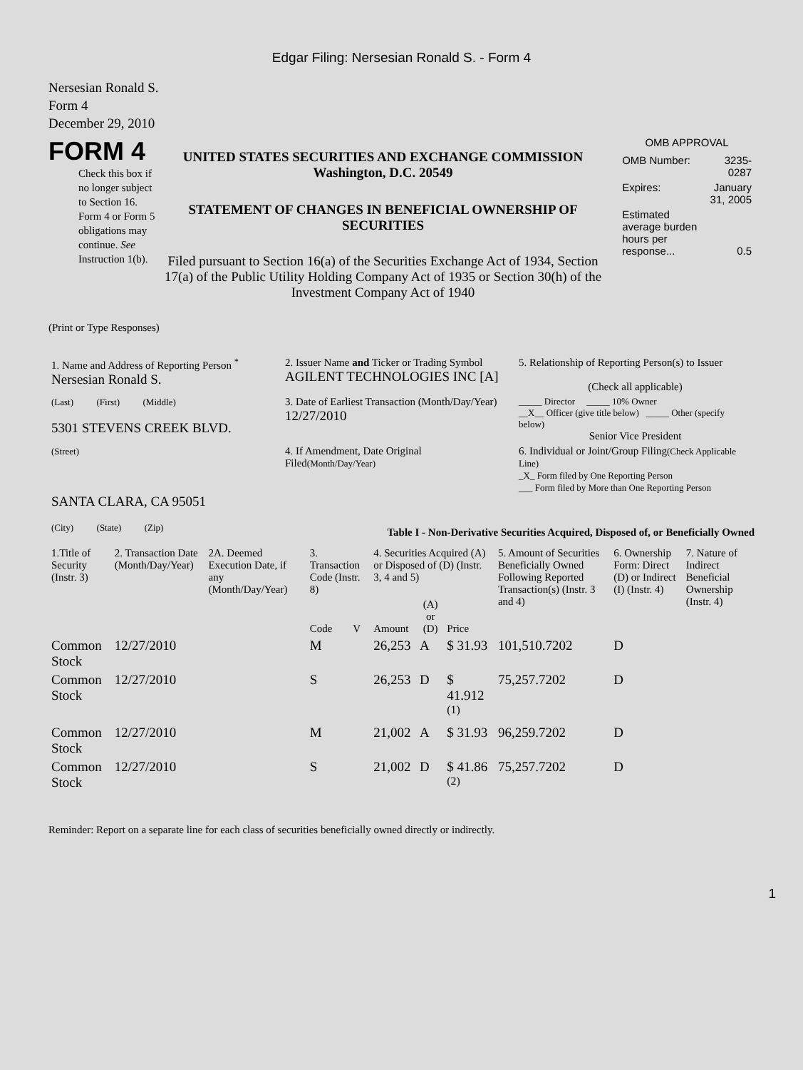Edgar Filing: Nersesian Ronald S. - Form 4
Nersesian Ronald S.
Form 4
December 29, 2010
FORM 4
Check this box if no longer subject to Section 16. Form 4 or Form 5 obligations may continue. See Instruction 1(b).
UNITED STATES SECURITIES AND EXCHANGE COMMISSION
Washington, D.C. 20549
STATEMENT OF CHANGES IN BENEFICIAL OWNERSHIP OF SECURITIES
Filed pursuant to Section 16(a) of the Securities Exchange Act of 1934, Section 17(a) of the Public Utility Holding Company Act of 1935 or Section 30(h) of the Investment Company Act of 1940
OMB APPROVAL
| OMB Number: | 3235-0287 |
| Expires: | January 31, 2005 |
| Estimated average burden hours per response... | 0.5 |
(Print or Type Responses)
| 1. Name and Address of Reporting Person <sup>*</sup> Nersesian Ronald S. | 2. Issuer Name and Ticker or Trading Symbol AGILENT TECHNOLOGIES INC [A] | 5. Relationship of Reporting Person(s) to Issuer (Check all applicable) |
| (Last) (First) (Middle) 5301 STEVENS CREEK BLVD. | 3. Date of Earliest Transaction (Month/Day/Year) 12/27/2010 | _____ Director _____ 10% Owner __X__ Officer (give title below) _____ Other (specify below) Senior Vice President |
| (Street) SANTA CLARA, CA 95051 (City) (State) (Zip) | 4. If Amendment, Date Original Filed (Month/Day/Year) | 6. Individual or Joint/Group Filing (Check Applicable Line) _X_ Form filed by One Reporting Person ___ Form filed by More than One Reporting Person |
Table I - Non-Derivative Securities Acquired, Disposed of, or Beneficially Owned
| 1.Title of Security (Instr. 3) | 2. Transaction Date (Month/Day/Year) | 2A. Deemed Execution Date, if any (Month/Day/Year) | 3. Transaction Code (Instr. 8) | | 4. Securities Acquired (A) or Disposed of (D) (Instr. 3, 4 and 5) | | | 5. Amount of Securities Beneficially Owned Following Reported Transaction(s) (Instr. 3 and 4) | 6. Ownership Form: Direct (D) or Indirect (I) (Instr. 4) | 7. Nature of Indirect Beneficial Ownership (Instr. 4) |
| --- | --- | --- | --- | --- | --- | --- | --- | --- | --- | --- |
| | | | Code | V | Amount | (A) or (D) | Price | | | |
| Common Stock | 12/27/2010 | | M | | 26,253 | A | $ 31.93 | 101,510.7202 | D | |
| Common Stock | 12/27/2010 | | S | | 26,253 | D | $ 41.912 <sup>(1)</sup> | 75,257.7202 | D | |
| Common Stock | 12/27/2010 | | M | | 21,002 | A | $ 31.93 | 96,259.7202 | D | |
| Common Stock | 12/27/2010 | | S | | 21,002 | D | $ 41.86 <sup>(2)</sup> | 75,257.7202 | D | |
Reminder: Report on a separate line for each class of securities beneficially owned directly or indirectly.
1